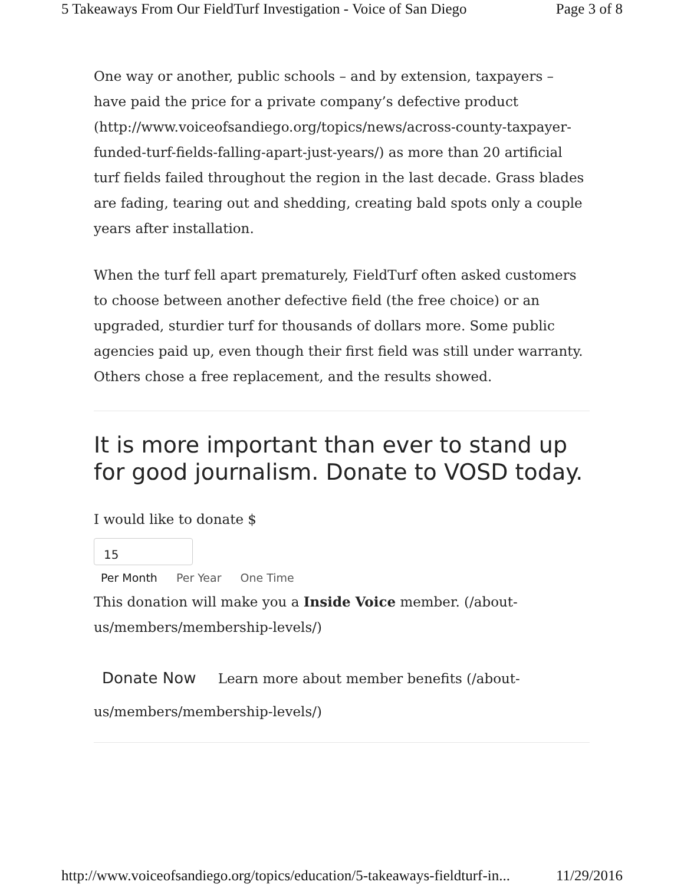5 Takeaways From Our FieldTurf Investigation - Voice of San Diego Page 3 of 8
One way or another, public schools – and by extension, taxpayers – have paid the price for a private company’s defective product (http://www.voiceofsandiego.org/topics/news/across-county-taxpayer-funded-turf-fields-falling-apart-just-years/) as more than 20 artificial turf fields failed throughout the region in the last decade. Grass blades are fading, tearing out and shedding, creating bald spots only a couple years after installation.
When the turf fell apart prematurely, FieldTurf often asked customers to choose between another defective field (the free choice) or an upgraded, sturdier turf for thousands of dollars more. Some public agencies paid up, even though their first field was still under warranty. Others chose a free replacement, and the results showed.
It is more important than ever to stand up for good journalism. Donate to VOSD today.
I would like to donate $
15
Per Month Per Year One Time
This donation will make you a Inside Voice member. (/about-us/members/membership-levels/)
Donate Now Learn more about member benefits (/about-us/members/membership-levels/)
http://www.voiceofsandiego.org/topics/education/5-takeaways-fieldturf-in... 11/29/2016